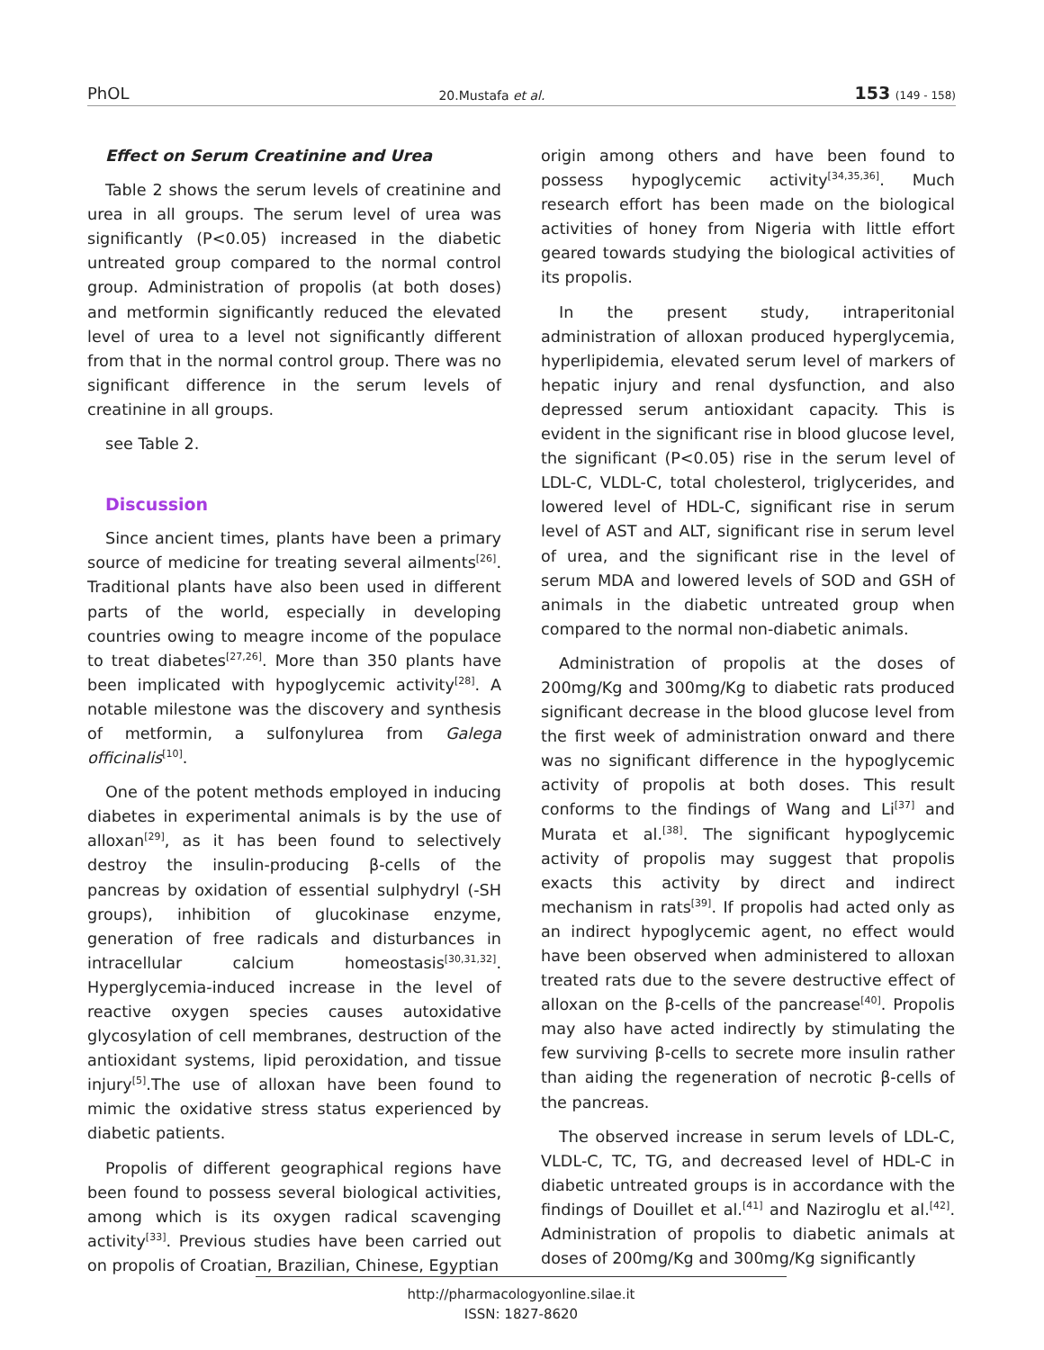PhOL 20.Mustafa et al. 153 (149 - 158)
Effect on Serum Creatinine and Urea
Table 2 shows the serum levels of creatinine and urea in all groups. The serum level of urea was significantly (P<0.05) increased in the diabetic untreated group compared to the normal control group. Administration of propolis (at both doses) and metformin significantly reduced the elevated level of urea to a level not significantly different from that in the normal control group. There was no significant difference in the serum levels of creatinine in all groups.
see Table 2.
Discussion
Since ancient times, plants have been a primary source of medicine for treating several ailments<sup>[26]</sup>. Traditional plants have also been used in different parts of the world, especially in developing countries owing to meagre income of the populace to treat diabetes<sup>[27,26]</sup>. More than 350 plants have been implicated with hypoglycemic activity<sup>[28]</sup>. A notable milestone was the discovery and synthesis of metformin, a sulfonylurea from Galega officinalis<sup>[10]</sup>.
One of the potent methods employed in inducing diabetes in experimental animals is by the use of alloxan<sup>[29]</sup>, as it has been found to selectively destroy the insulin-producing β-cells of the pancreas by oxidation of essential sulphydryl (-SH groups), inhibition of glucokinase enzyme, generation of free radicals and disturbances in intracellular calcium homeostasis<sup>[30,31,32]</sup>. Hyperglycemia-induced increase in the level of reactive oxygen species causes autoxidative glycosylation of cell membranes, destruction of the antioxidant systems, lipid peroxidation, and tissue injury<sup>[5]</sup>.The use of alloxan have been found to mimic the oxidative stress status experienced by diabetic patients.
Propolis of different geographical regions have been found to possess several biological activities, among which is its oxygen radical scavenging activity<sup>[33]</sup>. Previous studies have been carried out on propolis of Croatian, Brazilian, Chinese, Egyptian
origin among others and have been found to possess hypoglycemic activity<sup>[34,35,36]</sup>. Much research effort has been made on the biological activities of honey from Nigeria with little effort geared towards studying the biological activities of its propolis.
In the present study, intraperitonial administration of alloxan produced hyperglycemia, hyperlipidemia, elevated serum level of markers of hepatic injury and renal dysfunction, and also depressed serum antioxidant capacity. This is evident in the significant rise in blood glucose level, the significant (P<0.05) rise in the serum level of LDL-C, VLDL-C, total cholesterol, triglycerides, and lowered level of HDL-C, significant rise in serum level of AST and ALT, significant rise in serum level of urea, and the significant rise in the level of serum MDA and lowered levels of SOD and GSH of animals in the diabetic untreated group when compared to the normal non-diabetic animals.
Administration of propolis at the doses of 200mg/Kg and 300mg/Kg to diabetic rats produced significant decrease in the blood glucose level from the first week of administration onward and there was no significant difference in the hypoglycemic activity of propolis at both doses. This result conforms to the findings of Wang and Li<sup>[37]</sup> and Murata et al.<sup>[38]</sup>. The significant hypoglycemic activity of propolis may suggest that propolis exacts this activity by direct and indirect mechanism in rats<sup>[39]</sup>. If propolis had acted only as an indirect hypoglycemic agent, no effect would have been observed when administered to alloxan treated rats due to the severe destructive effect of alloxan on the β-cells of the pancrease<sup>[40]</sup>. Propolis may also have acted indirectly by stimulating the few surviving β-cells to secrete more insulin rather than aiding the regeneration of necrotic β-cells of the pancreas.
The observed increase in serum levels of LDL-C, VLDL-C, TC, TG, and decreased level of HDL-C in diabetic untreated groups is in accordance with the findings of Douillet et al.<sup>[41]</sup> and Naziroglu et al.<sup>[42]</sup>. Administration of propolis to diabetic animals at doses of 200mg/Kg and 300mg/Kg significantly
http://pharmacologyonline.silae.it
ISSN: 1827-8620